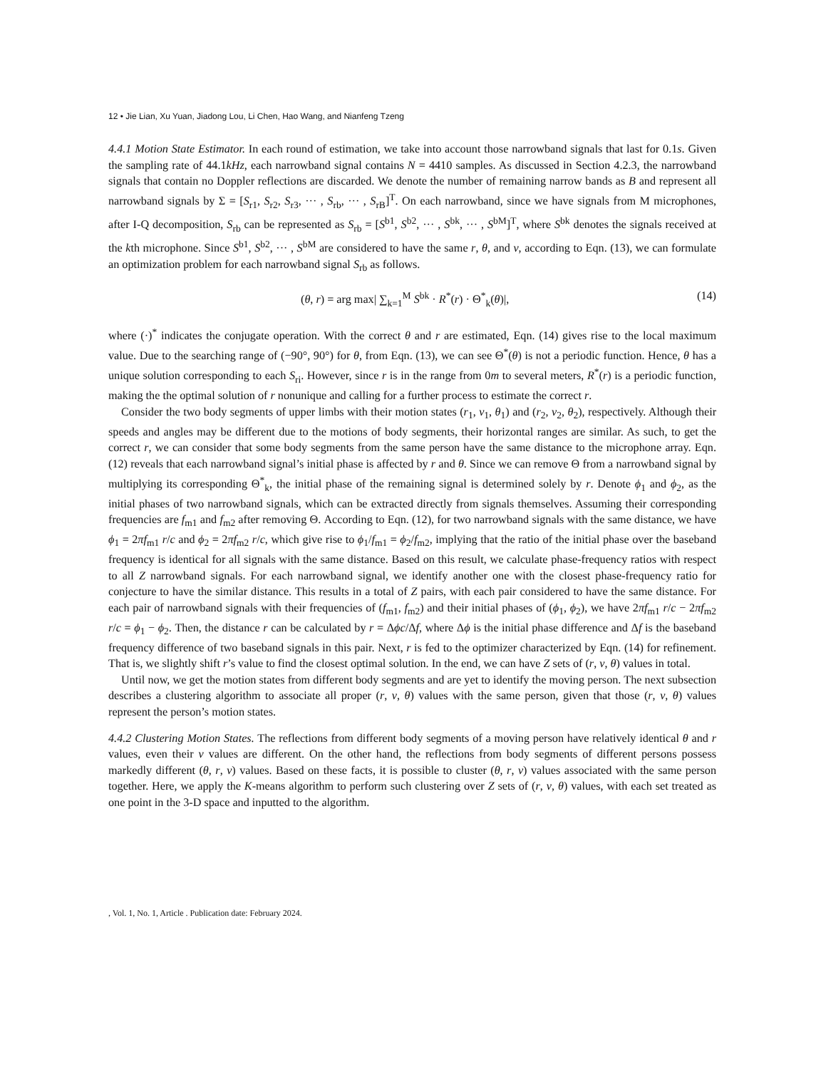12 • Jie Lian, Xu Yuan, Jiadong Lou, Li Chen, Hao Wang, and Nianfeng Tzeng
4.4.1 Motion State Estimator. In each round of estimation, we take into account those narrowband signals that last for 0.1s. Given the sampling rate of 44.1kHz, each narrowband signal contains N = 4410 samples. As discussed in Section 4.2.3, the narrowband signals that contain no Doppler reflections are discarded. We denote the number of remaining narrow bands as B and represent all narrowband signals by Σ = [S<sub>r1</sub>, S<sub>r2</sub>, S<sub>r3</sub>, ··· , S<sub>rb</sub>, ··· , S<sub>rB</sub>]<sup>T</sup>. On each narrowband, since we have signals from M microphones, after I-Q decomposition, S<sub>rb</sub> can be represented as S<sub>rb</sub> = [S<sup>b1</sup>, S<sup>b2</sup>, ··· , S<sup>bk</sup>, ··· , S<sup>bM</sup>]<sup>T</sup>, where S<sup>bk</sup> denotes the signals received at the kth microphone. Since S<sup>b1</sup>, S<sup>b2</sup>, ··· , S<sup>bM</sup> are considered to have the same r, θ, and v, according to Eqn. (13), we can formulate an optimization problem for each narrowband signal S<sub>rb</sub> as follows.
(θ, r) = arg max| ∑<sub>k=1</sub><sup>M</sup> S<sup>bk</sup> · R<sup>*</sup>(r) · Θ<sup>*</sup><sub>k</sub>(θ)|, (14)
where (·)<sup>*</sup> indicates the conjugate operation. With the correct θ and r are estimated, Eqn. (14) gives rise to the local maximum value. Due to the searching range of (−90°, 90°) for θ, from Eqn. (13), we can see Θ<sup>*</sup>(θ) is not a periodic function. Hence, θ has a unique solution corresponding to each S<sub>ri</sub>. However, since r is in the range from 0m to several meters, R<sup>*</sup>(r) is a periodic function, making the the optimal solution of r nonunique and calling for a further process to estimate the correct r.
Consider the two body segments of upper limbs with their motion states (r<sub>1</sub>, v<sub>1</sub>, θ<sub>1</sub>) and (r<sub>2</sub>, v<sub>2</sub>, θ<sub>2</sub>), respectively. Although their speeds and angles may be different due to the motions of body segments, their horizontal ranges are similar. As such, to get the correct r, we can consider that some body segments from the same person have the same distance to the microphone array. Eqn. (12) reveals that each narrowband signal’s initial phase is affected by r and θ. Since we can remove Θ from a narrowband signal by multiplying its corresponding Θ<sup>*</sup><sub>k</sub>, the initial phase of the remaining signal is determined solely by r. Denote ϕ<sub>1</sub> and ϕ<sub>2</sub>, as the initial phases of two narrowband signals, which can be extracted directly from signals themselves. Assuming their corresponding frequencies are f<sub>m1</sub> and f<sub>m2</sub> after removing Θ. According to Eqn. (12), for two narrowband signals with the same distance, we have ϕ<sub>1</sub> = 2πf<sub>m1</sub> r/c and ϕ<sub>2</sub> = 2πf<sub>m2</sub> r/c, which give rise to ϕ<sub>1</sub>/f<sub>m1</sub> = ϕ<sub>2</sub>/f<sub>m2</sub>, implying that the ratio of the initial phase over the baseband frequency is identical for all signals with the same distance. Based on this result, we calculate phase-frequency ratios with respect to all Z narrowband signals. For each narrowband signal, we identify another one with the closest phase-frequency ratio for conjecture to have the similar distance. This results in a total of Z pairs, with each pair considered to have the same distance. For each pair of narrowband signals with their frequencies of (f<sub>m1</sub>, f<sub>m2</sub>) and their initial phases of (ϕ<sub>1</sub>, ϕ<sub>2</sub>), we have 2πf<sub>m1</sub> r/c − 2πf<sub>m2</sub> r/c = ϕ<sub>1</sub> − ϕ<sub>2</sub>. Then, the distance r can be calculated by r = Δϕc/Δf, where Δϕ is the initial phase difference and Δf is the baseband frequency difference of two baseband signals in this pair. Next, r is fed to the optimizer characterized by Eqn. (14) for refinement. That is, we slightly shift r’s value to find the closest optimal solution. In the end, we can have Z sets of (r, v, θ) values in total.
Until now, we get the motion states from different body segments and are yet to identify the moving person. The next subsection describes a clustering algorithm to associate all proper (r, v, θ) values with the same person, given that those (r, v, θ) values represent the person’s motion states.
4.4.2 Clustering Motion States. The reflections from different body segments of a moving person have relatively identical θ and r values, even their v values are different. On the other hand, the reflections from body segments of different persons possess markedly different (θ, r, v) values. Based on these facts, it is possible to cluster (θ, r, v) values associated with the same person together. Here, we apply the K-means algorithm to perform such clustering over Z sets of (r, v, θ) values, with each set treated as one point in the 3-D space and inputted to the algorithm.
, Vol. 1, No. 1, Article . Publication date: February 2024.